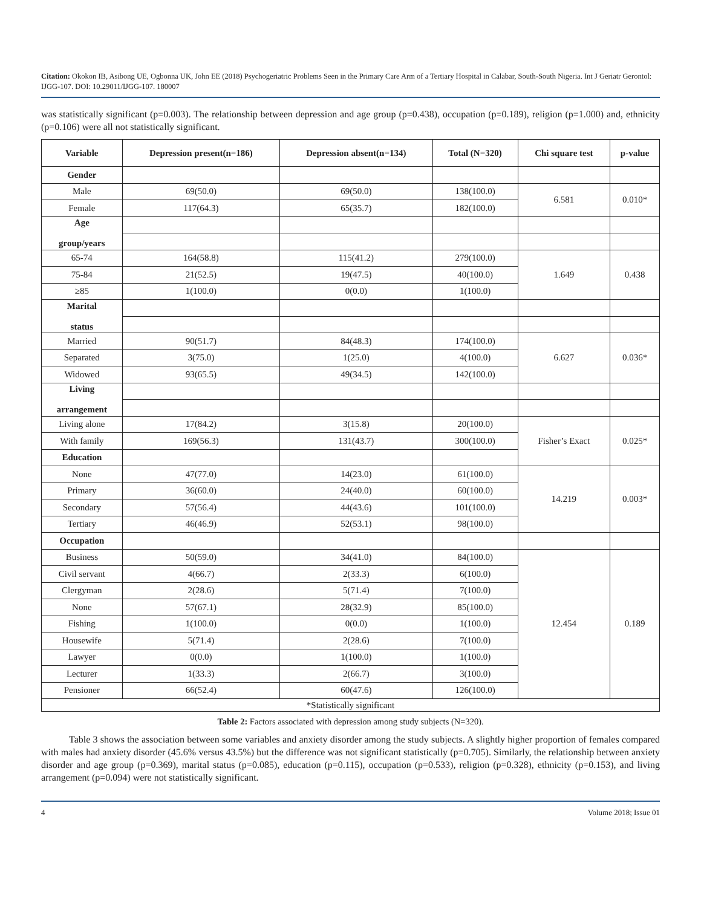Citation: Okokon IB, Asibong UE, Ogbonna UK, John EE (2018) Psychogeriatric Problems Seen in the Primary Care Arm of a Tertiary Hospital in Calabar, South-South Nigeria. Int J Geriatr Gerontol: IJGG-107. DOI: 10.29011/IJGG-107. 180007
was statistically significant (p=0.003). The relationship between depression and age group (p=0.438), occupation (p=0.189), religion (p=1.000) and, ethnicity (p=0.106) were all not statistically significant.
| Variable | Depression present(n=186) | Depression absent(n=134) | Total (N=320) | Chi square test | p-value |
| --- | --- | --- | --- | --- | --- |
| Gender | | | | | |
| Male | 69(50.0) | 69(50.0) | 138(100.0) | 6.581 | 0.010* |
| Female | 117(64.3) | 65(35.7) | 182(100.0) | | |
| Age group/years | | | | | |
| 65-74 | 164(58.8) | 115(41.2) | 279(100.0) | 1.649 | 0.438 |
| 75-84 | 21(52.5) | 19(47.5) | 40(100.0) | | |
| ≥85 | 1(100.0) | 0(0.0) | 1(100.0) | | |
| Marital status | | | | | |
| Married | 90(51.7) | 84(48.3) | 174(100.0) | 6.627 | 0.036* |
| Separated | 3(75.0) | 1(25.0) | 4(100.0) | | |
| Widowed | 93(65.5) | 49(34.5) | 142(100.0) | | |
| Living arrangement | | | | | |
| Living alone | 17(84.2) | 3(15.8) | 20(100.0) | Fisher’s Exact | 0.025* |
| With family | 169(56.3) | 131(43.7) | 300(100.0) | | |
| Education | | | | | |
| None | 47(77.0) | 14(23.0) | 61(100.0) | 14.219 | 0.003* |
| Primary | 36(60.0) | 24(40.0) | 60(100.0) | | |
| Secondary | 57(56.4) | 44(43.6) | 101(100.0) | | |
| Tertiary | 46(46.9) | 52(53.1) | 98(100.0) | | |
| Occupation | | | | | |
| Business | 50(59.0) | 34(41.0) | 84(100.0) | 12.454 | 0.189 |
| Civil servant | 4(66.7) | 2(33.3) | 6(100.0) | | |
| Clergyman | 2(28.6) | 5(71.4) | 7(100.0) | | |
| None | 57(67.1) | 28(32.9) | 85(100.0) | | |
| Fishing | 1(100.0) | 0(0.0) | 1(100.0) | | |
| Housewife | 5(71.4) | 2(28.6) | 7(100.0) | | |
| Lawyer | 0(0.0) | 1(100.0) | 1(100.0) | | |
| Lecturer | 1(33.3) | 2(66.7) | 3(100.0) | | |
| Pensioner | 66(52.4) | 60(47.6) | 126(100.0) | | |
| *Statistically significant | | | | | |
Table 2: Factors associated with depression among study subjects (N=320).
Table 3 shows the association between some variables and anxiety disorder among the study subjects. A slightly higher proportion of females compared with males had anxiety disorder (45.6% versus 43.5%) but the difference was not significant statistically (p=0.705). Similarly, the relationship between anxiety disorder and age group (p=0.369), marital status (p=0.085), education (p=0.115), occupation (p=0.533), religion (p=0.328), ethnicity (p=0.153), and living arrangement (p=0.094) were not statistically significant.
4 Volume 2018; Issue 01